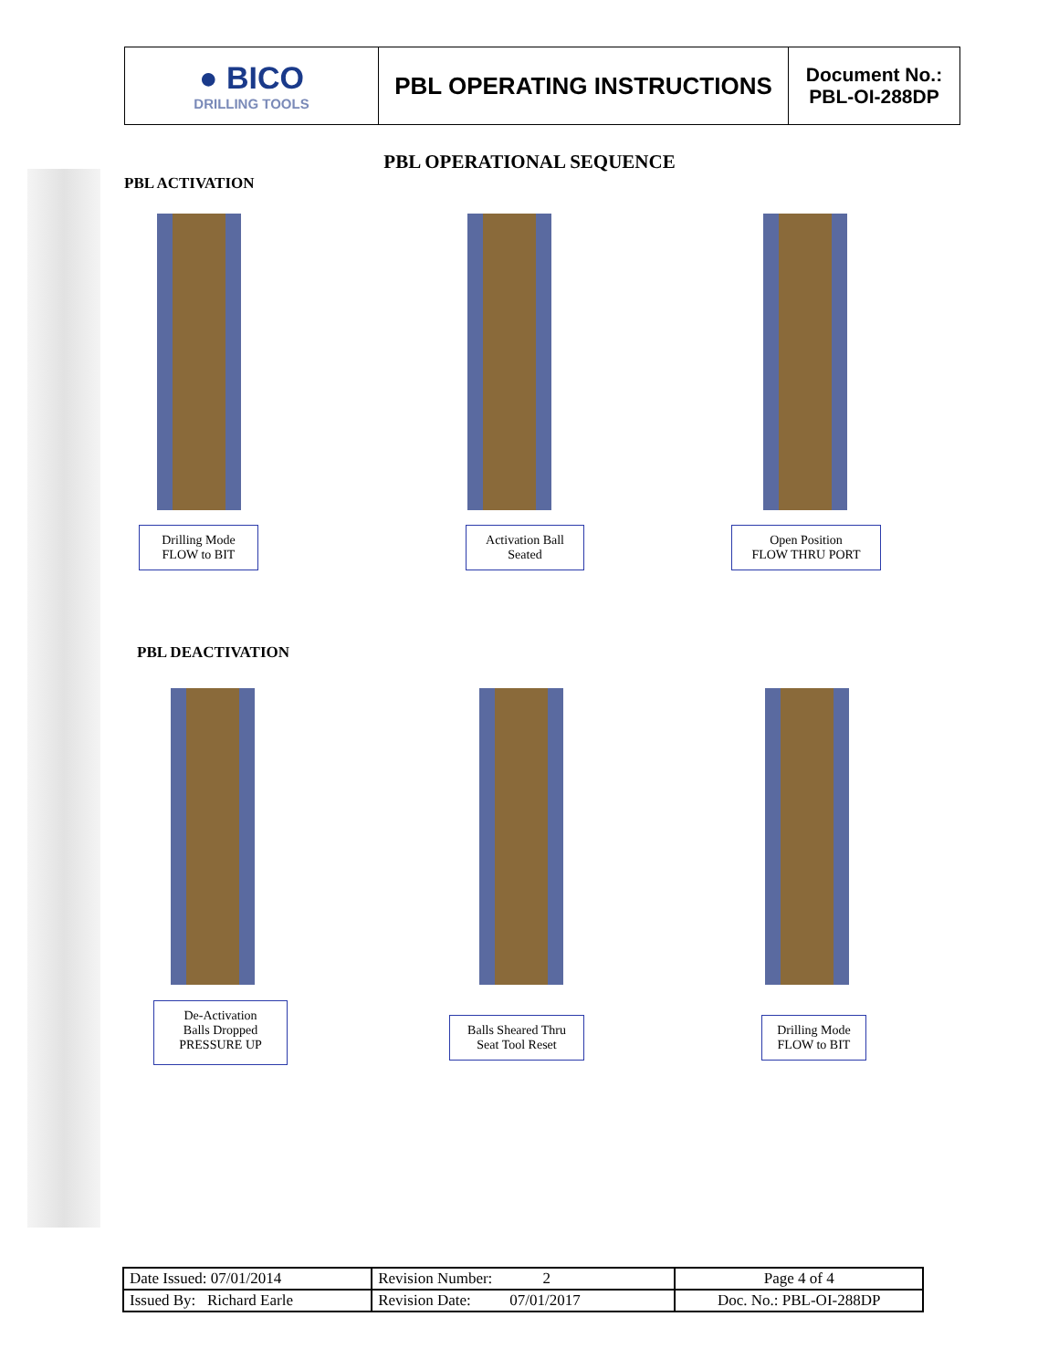| ● BICO DRILLING TOOLS | PBL OPERATING INSTRUCTIONS | Document No.: PBL-OI-288DP |
PBL OPERATIONAL SEQUENCE
PBL ACTIVATION
Drilling Mode
FLOW to BIT
Activation Ball
Seated
Open Position
FLOW THRU PORT
PBL DEACTIVATION
De-Activation
Balls Dropped
PRESSURE UP
Balls Sheared Thru
Seat Tool Reset
Drilling Mode
FLOW to BIT
| Date Issued: 07/01/2014 | Revision Number: 2 | Page 4 of 4 |
| Issued By: Richard Earle | Revision Date: 07/01/2017 | Doc. No.: PBL-OI-288DP |